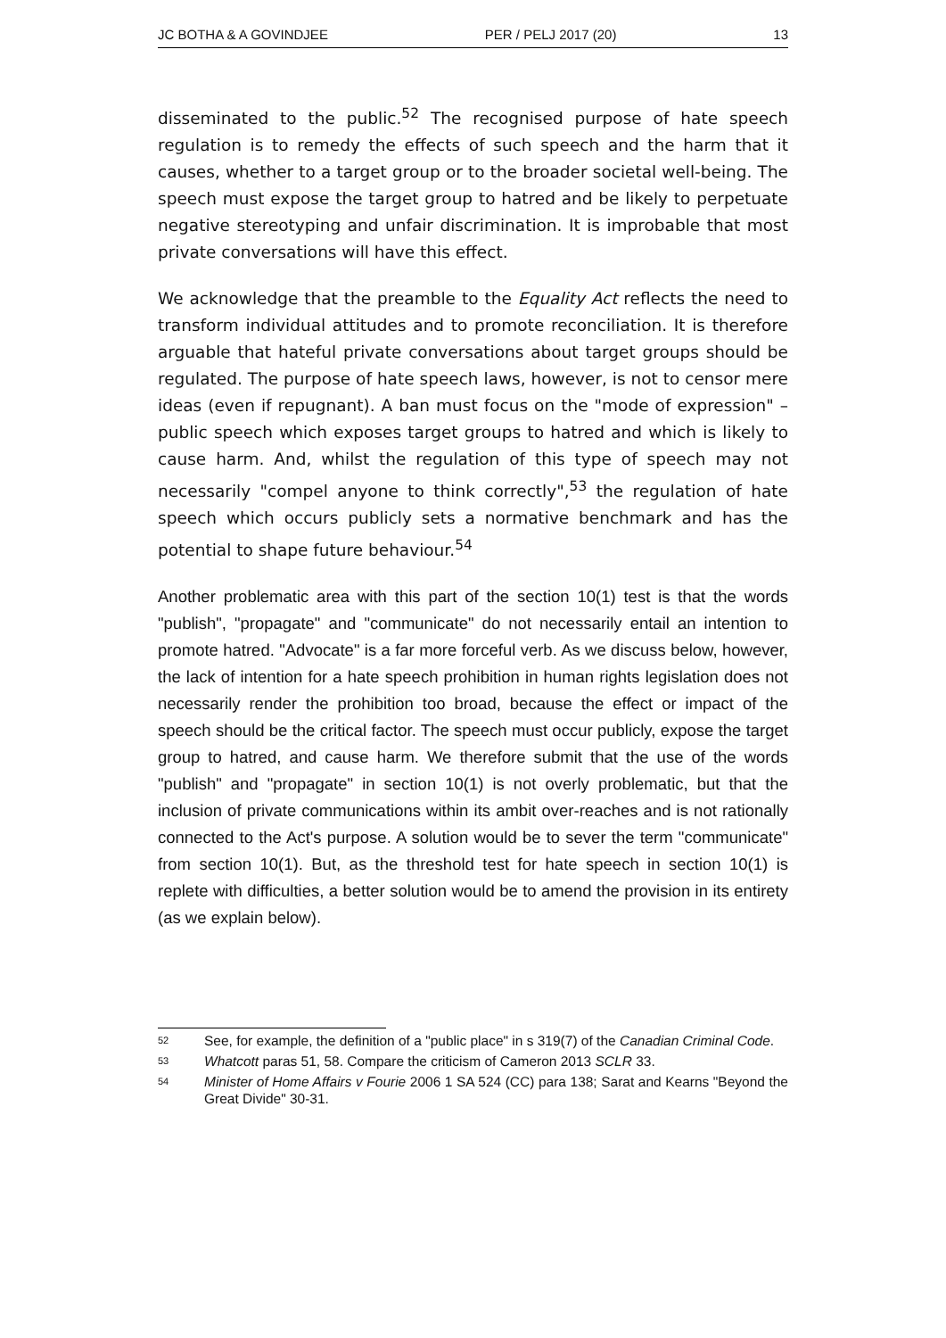JC BOTHA & A GOVINDJEE PER / PELJ 2017 (20) 13
disseminated to the public.<sup>52</sup> The recognised purpose of hate speech regulation is to remedy the effects of such speech and the harm that it causes, whether to a target group or to the broader societal well-being. The speech must expose the target group to hatred and be likely to perpetuate negative stereotyping and unfair discrimination. It is improbable that most private conversations will have this effect.
We acknowledge that the preamble to the Equality Act reflects the need to transform individual attitudes and to promote reconciliation. It is therefore arguable that hateful private conversations about target groups should be regulated. The purpose of hate speech laws, however, is not to censor mere ideas (even if repugnant). A ban must focus on the "mode of expression" – public speech which exposes target groups to hatred and which is likely to cause harm. And, whilst the regulation of this type of speech may not necessarily "compel anyone to think correctly",<sup>53</sup> the regulation of hate speech which occurs publicly sets a normative benchmark and has the potential to shape future behaviour.<sup>54</sup>
Another problematic area with this part of the section 10(1) test is that the words "publish", "propagate" and "communicate" do not necessarily entail an intention to promote hatred. "Advocate" is a far more forceful verb. As we discuss below, however, the lack of intention for a hate speech prohibition in human rights legislation does not necessarily render the prohibition too broad, because the effect or impact of the speech should be the critical factor. The speech must occur publicly, expose the target group to hatred, and cause harm. We therefore submit that the use of the words "publish" and "propagate" in section 10(1) is not overly problematic, but that the inclusion of private communications within its ambit over-reaches and is not rationally connected to the Act's purpose. A solution would be to sever the term "communicate" from section 10(1). But, as the threshold test for hate speech in section 10(1) is replete with difficulties, a better solution would be to amend the provision in its entirety (as we explain below).
52 See, for example, the definition of a "public place" in s 319(7) of the Canadian Criminal Code.
53 Whatcott paras 51, 58. Compare the criticism of Cameron 2013 SCLR 33.
54 Minister of Home Affairs v Fourie 2006 1 SA 524 (CC) para 138; Sarat and Kearns "Beyond the Great Divide" 30-31.